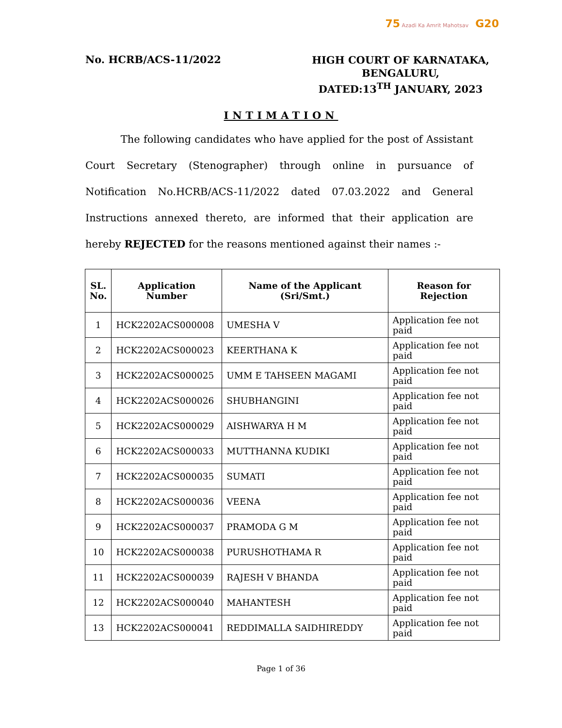75 Azadi Ka Amrit Mahotsav G20
No. HCRB/ACS-11/2022
HIGH COURT OF KARNATAKA,
BENGALURU,
DATED:13<sup>TH</sup> JANUARY, 2023
INTIMATION
The following candidates who have applied for the post of Assistant Court Secretary (Stenographer) through online in pursuance of Notification No.HCRB/ACS-11/2022 dated 07.03.2022 and General Instructions annexed thereto, are informed that their application are hereby REJECTED for the reasons mentioned against their names :-
| SL. No. | Application Number | Name of the Applicant (Sri/Smt.) | Reason for Rejection |
| --- | --- | --- | --- |
| 1 | HCK2202ACS000008 | UMESHA V | Application fee not paid |
| 2 | HCK2202ACS000023 | KEERTHANA K | Application fee not paid |
| 3 | HCK2202ACS000025 | UMM E TAHSEEN MAGAMI | Application fee not paid |
| 4 | HCK2202ACS000026 | SHUBHANGINI | Application fee not paid |
| 5 | HCK2202ACS000029 | AISHWARYA H M | Application fee not paid |
| 6 | HCK2202ACS000033 | MUTTHANNA KUDIKI | Application fee not paid |
| 7 | HCK2202ACS000035 | SUMATI | Application fee not paid |
| 8 | HCK2202ACS000036 | VEENA | Application fee not paid |
| 9 | HCK2202ACS000037 | PRAMODA G M | Application fee not paid |
| 10 | HCK2202ACS000038 | PURUSHOTHAMA R | Application fee not paid |
| 11 | HCK2202ACS000039 | RAJESH V BHANDA | Application fee not paid |
| 12 | HCK2202ACS000040 | MAHANTESH | Application fee not paid |
| 13 | HCK2202ACS000041 | REDDIMALLA SAIDHIREDDY | Application fee not paid |
Page 1 of 36